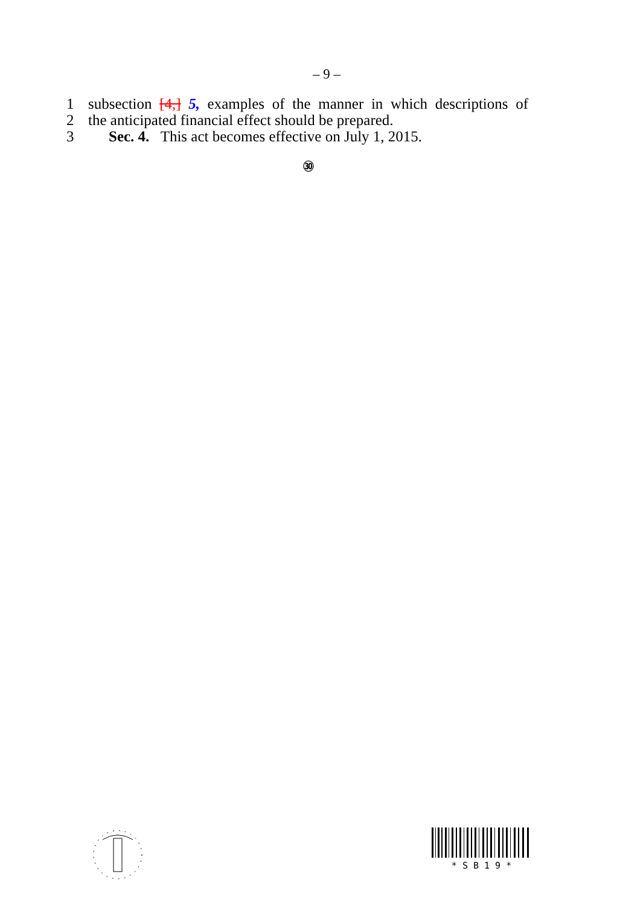– 9 –
1 subsection [4,] 5, examples of the manner in which descriptions of
2 the anticipated financial effect should be prepared.
3 Sec. 4. This act becomes effective on July 1, 2015.
㉚
* S B 1 9 *